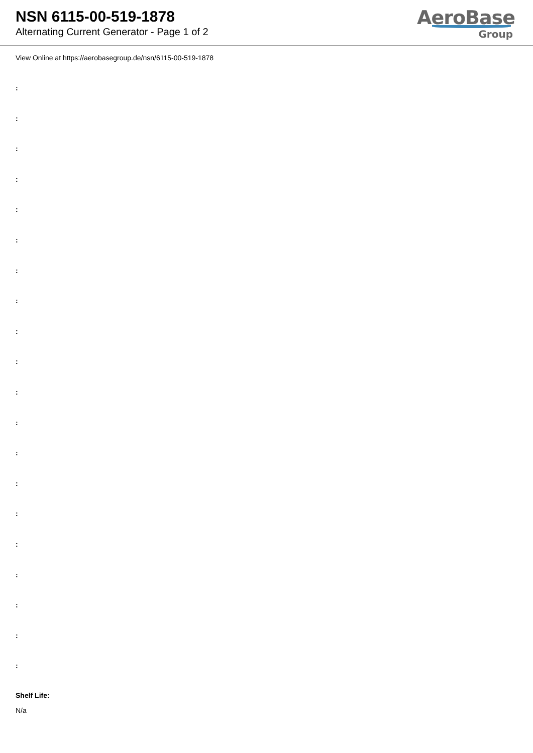NSN 6115-00-519-1878
Alternating Current Generator - Page 1 of 2
AeroBase
Group
View Online at https://aerobasegroup.de/nsn/6115-00-519-1878
:
:
:
:
:
:
:
:
:
:
:
:
:
:
:
:
:
:
:
:
Shelf Life:
N/a